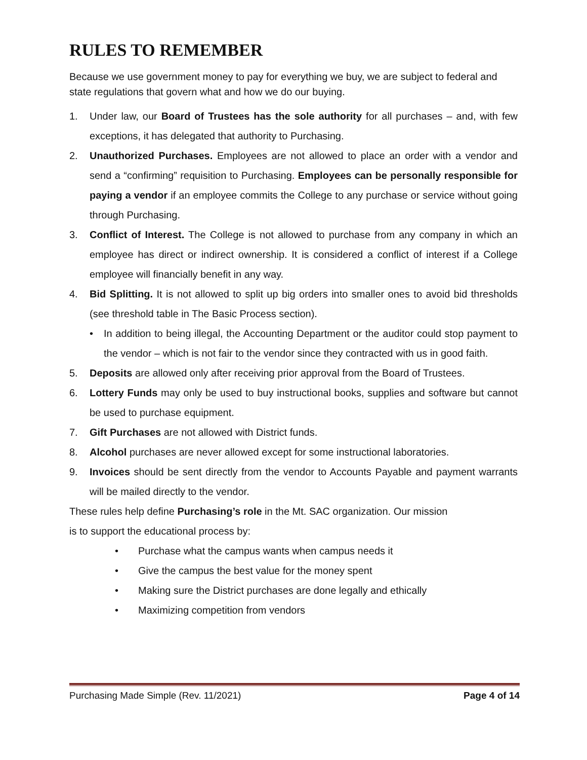RULES TO REMEMBER
Because we use government money to pay for everything we buy, we are subject to federal and state regulations that govern what and how we do our buying.
1. Under law, our Board of Trustees has the sole authority for all purchases – and, with few exceptions, it has delegated that authority to Purchasing.
2. Unauthorized Purchases. Employees are not allowed to place an order with a vendor and send a “confirming” requisition to Purchasing. Employees can be personally responsible for paying a vendor if an employee commits the College to any purchase or service without going through Purchasing.
3. Conflict of Interest. The College is not allowed to purchase from any company in which an employee has direct or indirect ownership. It is considered a conflict of interest if a College employee will financially benefit in any way.
4. Bid Splitting. It is not allowed to split up big orders into smaller ones to avoid bid thresholds (see threshold table in The Basic Process section).
• In addition to being illegal, the Accounting Department or the auditor could stop payment to the vendor – which is not fair to the vendor since they contracted with us in good faith.
5. Deposits are allowed only after receiving prior approval from the Board of Trustees.
6. Lottery Funds may only be used to buy instructional books, supplies and software but cannot be used to purchase equipment.
7. Gift Purchases are not allowed with District funds.
8. Alcohol purchases are never allowed except for some instructional laboratories.
9. Invoices should be sent directly from the vendor to Accounts Payable and payment warrants will be mailed directly to the vendor.
These rules help define Purchasing’s role in the Mt. SAC organization. Our mission
is to support the educational process by:
• Purchase what the campus wants when campus needs it
• Give the campus the best value for the money spent
• Making sure the District purchases are done legally and ethically
• Maximizing competition from vendors
Purchasing Made Simple (Rev. 11/2021) Page 4 of 14